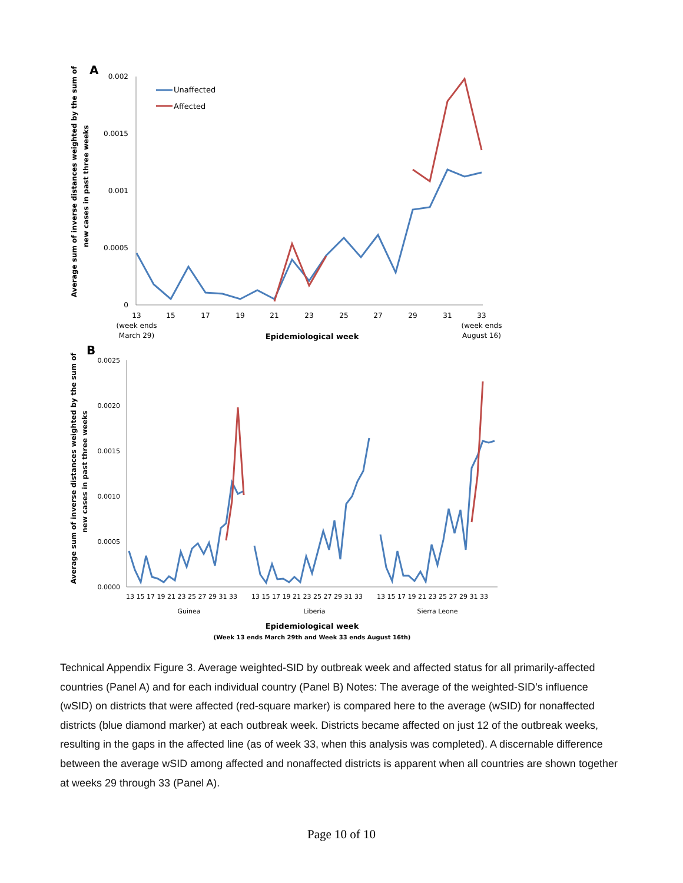A
0.002
0.0015
0.001
0.0005
0
13
15
17
19
21
23
25
27
29
31
33
(week ends
March 29)
(week ends
August 16)
Epidemiological week
Average sum of inverse distances weighted by the sum of
new cases in past three weeks
Unaffected
Affected
B
0.0025
0.0020
0.0015
0.0010
0.0005
0.0000
13 15 17 19 21 23 25 27 29 31 33
13 15 17 19 21 23 25 27 29 31 33
13 15 17 19 21 23 25 27 29 31 33
Guinea
Liberia
Sierra Leone
Epidemiological week
(Week 13 ends March 29th and Week 33 ends August 16th)
Average sum of inverse distances weighted by the sum of
new cases in past three weeks
Technical Appendix Figure 3. Average weighted-SID by outbreak week and affected status for all primarily-affected countries (Panel A) and for each individual country (Panel B) Notes: The average of the weighted-SID’s influence (wSID) on districts that were affected (red-square marker) is compared here to the average (wSID) for nonaffected districts (blue diamond marker) at each outbreak week. Districts became affected on just 12 of the outbreak weeks, resulting in the gaps in the affected line (as of week 33, when this analysis was completed). A discernable difference between the average wSID among affected and nonaffected districts is apparent when all countries are shown together at weeks 29 through 33 (Panel A).
Page 10 of 10